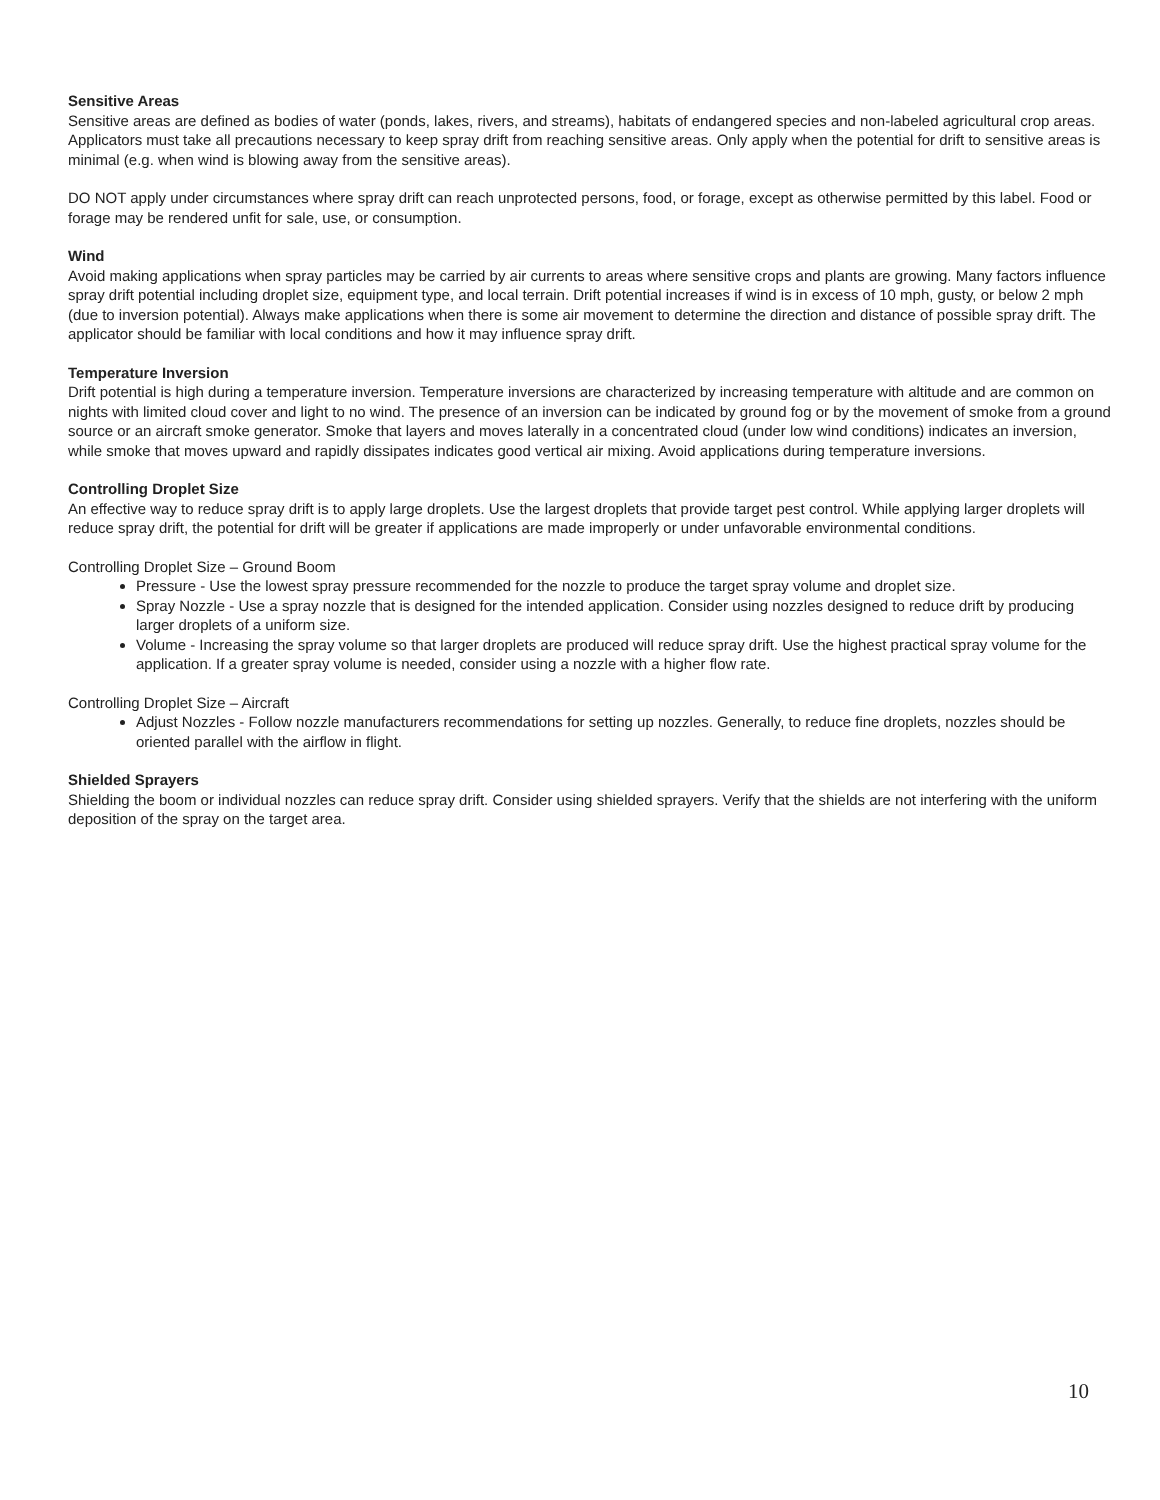Sensitive Areas
Sensitive areas are defined as bodies of water (ponds, lakes, rivers, and streams), habitats of endangered species and non-labeled agricultural crop areas. Applicators must take all precautions necessary to keep spray drift from reaching sensitive areas. Only apply when the potential for drift to sensitive areas is minimal (e.g. when wind is blowing away from the sensitive areas).
DO NOT apply under circumstances where spray drift can reach unprotected persons, food, or forage, except as otherwise permitted by this label. Food or forage may be rendered unfit for sale, use, or consumption.
Wind
Avoid making applications when spray particles may be carried by air currents to areas where sensitive crops and plants are growing. Many factors influence spray drift potential including droplet size, equipment type, and local terrain. Drift potential increases if wind is in excess of 10 mph, gusty, or below 2 mph (due to inversion potential). Always make applications when there is some air movement to determine the direction and distance of possible spray drift. The applicator should be familiar with local conditions and how it may influence spray drift.
Temperature Inversion
Drift potential is high during a temperature inversion. Temperature inversions are characterized by increasing temperature with altitude and are common on nights with limited cloud cover and light to no wind. The presence of an inversion can be indicated by ground fog or by the movement of smoke from a ground source or an aircraft smoke generator. Smoke that layers and moves laterally in a concentrated cloud (under low wind conditions) indicates an inversion, while smoke that moves upward and rapidly dissipates indicates good vertical air mixing. Avoid applications during temperature inversions.
Controlling Droplet Size
An effective way to reduce spray drift is to apply large droplets. Use the largest droplets that provide target pest control. While applying larger droplets will reduce spray drift, the potential for drift will be greater if applications are made improperly or under unfavorable environmental conditions.
Controlling Droplet Size – Ground Boom
Pressure - Use the lowest spray pressure recommended for the nozzle to produce the target spray volume and droplet size.
Spray Nozzle - Use a spray nozzle that is designed for the intended application. Consider using nozzles designed to reduce drift by producing larger droplets of a uniform size.
Volume - Increasing the spray volume so that larger droplets are produced will reduce spray drift. Use the highest practical spray volume for the application. If a greater spray volume is needed, consider using a nozzle with a higher flow rate.
Controlling Droplet Size – Aircraft
Adjust Nozzles - Follow nozzle manufacturers recommendations for setting up nozzles. Generally, to reduce fine droplets, nozzles should be oriented parallel with the airflow in flight.
Shielded Sprayers
Shielding the boom or individual nozzles can reduce spray drift. Consider using shielded sprayers. Verify that the shields are not interfering with the uniform deposition of the spray on the target area.
10